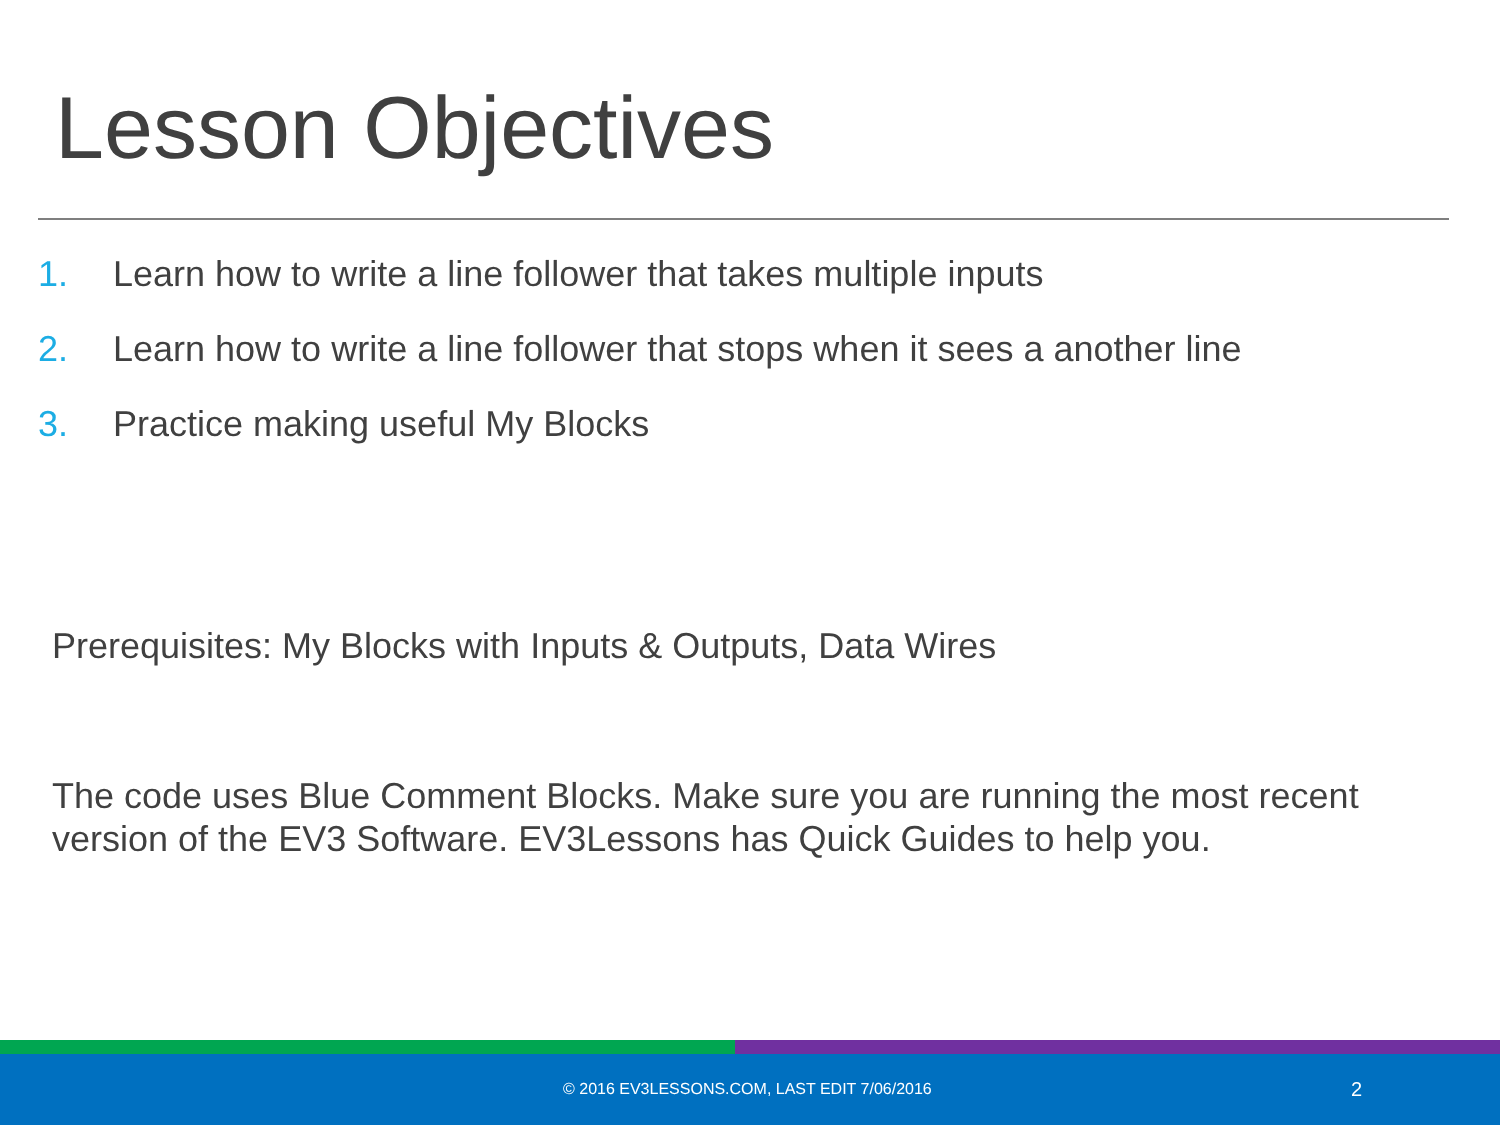Lesson Objectives
1. Learn how to write a line follower that takes multiple inputs
2. Learn how to write a line follower that stops when it sees a another line
3. Practice making useful My Blocks
Prerequisites: My Blocks with Inputs & Outputs, Data Wires
The code uses Blue Comment Blocks. Make sure you are running the most recent version of the EV3 Software. EV3Lessons has Quick Guides to help you.
© 2016 EV3LESSONS.COM, LAST EDIT 7/06/2016 2